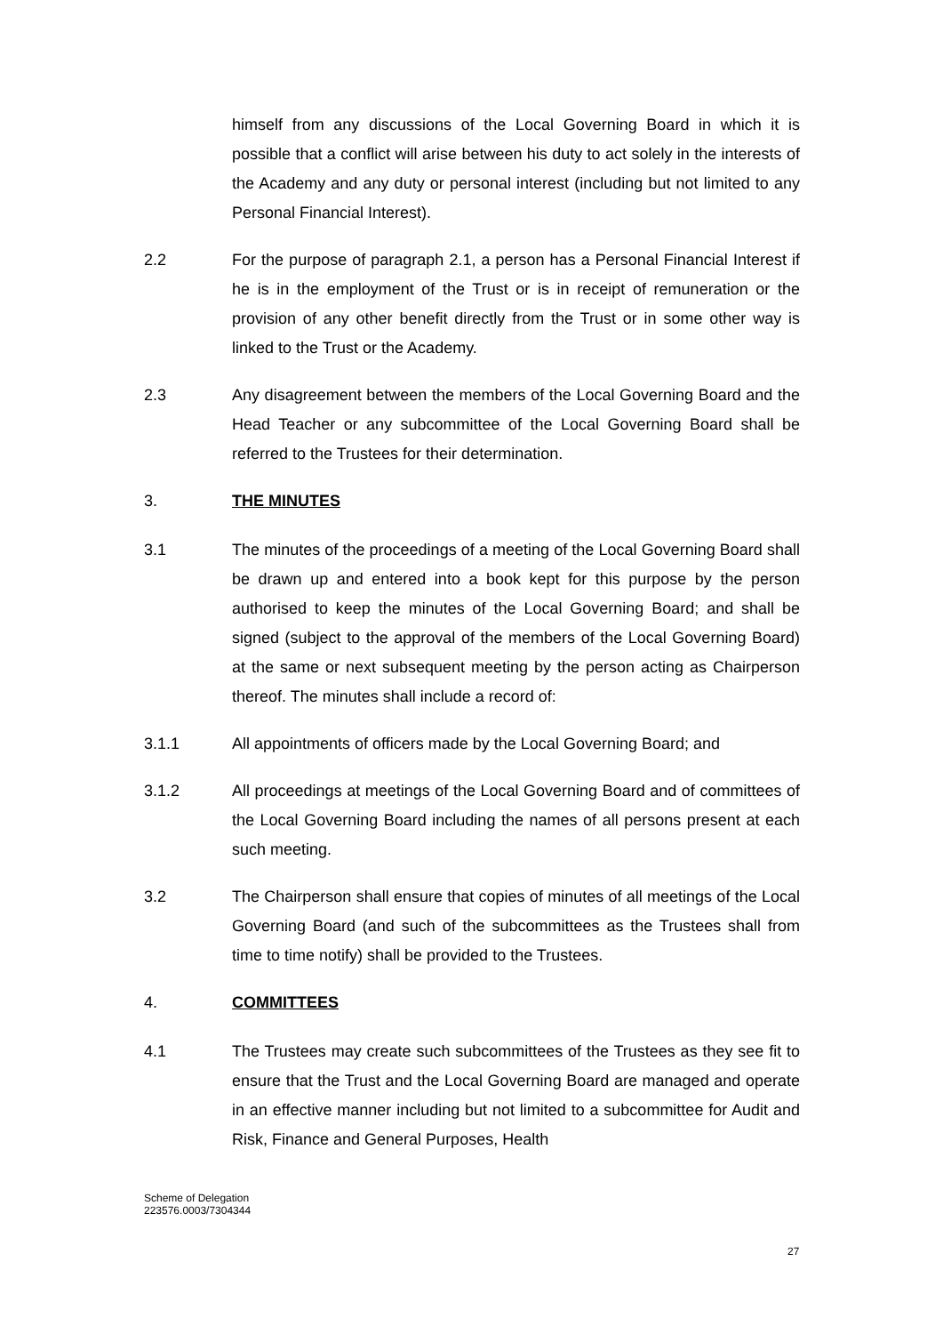himself from any discussions of the Local Governing Board in which it is possible that a conflict will arise between his duty to act solely in the interests of the Academy and any duty or personal interest (including but not limited to any Personal Financial Interest).
2.2 For the purpose of paragraph 2.1, a person has a Personal Financial Interest if he is in the employment of the Trust or is in receipt of remuneration or the provision of any other benefit directly from the Trust or in some other way is linked to the Trust or the Academy.
2.3 Any disagreement between the members of the Local Governing Board and the Head Teacher or any subcommittee of the Local Governing Board shall be referred to the Trustees for their determination.
3. THE MINUTES
3.1 The minutes of the proceedings of a meeting of the Local Governing Board shall be drawn up and entered into a book kept for this purpose by the person authorised to keep the minutes of the Local Governing Board; and shall be signed (subject to the approval of the members of the Local Governing Board) at the same or next subsequent meeting by the person acting as Chairperson thereof. The minutes shall include a record of:
3.1.1 All appointments of officers made by the Local Governing Board; and
3.1.2 All proceedings at meetings of the Local Governing Board and of committees of the Local Governing Board including the names of all persons present at each such meeting.
3.2 The Chairperson shall ensure that copies of minutes of all meetings of the Local Governing Board (and such of the subcommittees as the Trustees shall from time to time notify) shall be provided to the Trustees.
4. COMMITTEES
4.1 The Trustees may create such subcommittees of the Trustees as they see fit to ensure that the Trust and the Local Governing Board are managed and operate in an effective manner including but not limited to a subcommittee for Audit and Risk, Finance and General Purposes, Health
Scheme of Delegation
223576.0003/7304344
27